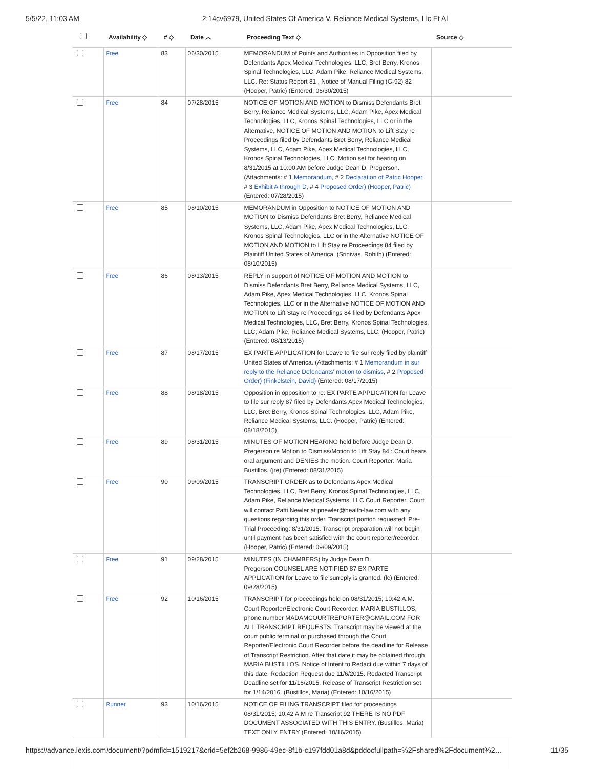5/5/22, 11:03 AM 2:14cv6979, United States Of America V. Reliance Medical Systems, Llc Et Al
| | Availability ◇ | # ◇ | Date ︿ | Proceeding Text ◇ | Source ◇ |
| --- | --- | --- | --- | --- | --- |
| | Free | 83 | 06/30/2015 | MEMORANDUM of Points and Authorities in Opposition filed by Defendants Apex Medical Technologies, LLC, Bret Berry, Kronos Spinal Technologies, LLC, Adam Pike, Reliance Medical Systems, LLC. Re: Status Report 81 , Notice of Manual Filing (G-92) 82 (Hooper, Patric) (Entered: 06/30/2015) | |
| | Free | 84 | 07/28/2015 | NOTICE OF MOTION AND MOTION to Dismiss Defendants Bret Berry, Reliance Medical Systems, LLC, Adam Pike, Apex Medical Technologies, LLC, Kronos Spinal Technologies, LLC or in the Alternative, NOTICE OF MOTION AND MOTION to Lift Stay re Proceedings filed by Defendants Bret Berry, Reliance Medical Systems, LLC, Adam Pike, Apex Medical Technologies, LLC, Kronos Spinal Technologies, LLC. Motion set for hearing on 8/31/2015 at 10:00 AM before Judge Dean D. Pregerson. (Attachments: # 1 Memorandum , # 2 Declaration of Patric Hooper , # 3 Exhibit A through D , # 4 Proposed Order) (Hooper, Patric) (Entered: 07/28/2015) | |
| | Free | 85 | 08/10/2015 | MEMORANDUM in Opposition to NOTICE OF MOTION AND MOTION to Dismiss Defendants Bret Berry, Reliance Medical Systems, LLC, Adam Pike, Apex Medical Technologies, LLC, Kronos Spinal Technologies, LLC or in the Alternative NOTICE OF MOTION AND MOTION to Lift Stay re Proceedings 84 filed by Plaintiff United States of America. (Srinivas, Rohith) (Entered: 08/10/2015) | |
| | Free | 86 | 08/13/2015 | REPLY in support of NOTICE OF MOTION AND MOTION to Dismiss Defendants Bret Berry, Reliance Medical Systems, LLC, Adam Pike, Apex Medical Technologies, LLC, Kronos Spinal Technologies, LLC or in the Alternative NOTICE OF MOTION AND MOTION to Lift Stay re Proceedings 84 filed by Defendants Apex Medical Technologies, LLC, Bret Berry, Kronos Spinal Technologies, LLC, Adam Pike, Reliance Medical Systems, LLC. (Hooper, Patric) (Entered: 08/13/2015) | |
| | Free | 87 | 08/17/2015 | EX PARTE APPLICATION for Leave to file sur reply filed by plaintiff United States of America. (Attachments: # 1 Memorandum in sur reply to the Reliance Defendants' motion to dismiss , # 2 Proposed Order) (Finkelstein, David) (Entered: 08/17/2015) | |
| | Free | 88 | 08/18/2015 | Opposition in opposition to re: EX PARTE APPLICATION for Leave to file sur reply 87 filed by Defendants Apex Medical Technologies, LLC, Bret Berry, Kronos Spinal Technologies, LLC, Adam Pike, Reliance Medical Systems, LLC. (Hooper, Patric) (Entered: 08/18/2015) | |
| | Free | 89 | 08/31/2015 | MINUTES OF MOTION HEARING held before Judge Dean D. Pregerson re Motion to Dismiss/Motion to Lift Stay 84 : Court hears oral argument and DENIES the motion. Court Reporter: Maria Bustillos. (jre) (Entered: 08/31/2015) | |
| | Free | 90 | 09/09/2015 | TRANSCRIPT ORDER as to Defendants Apex Medical Technologies, LLC, Bret Berry, Kronos Spinal Technologies, LLC, Adam Pike, Reliance Medical Systems, LLC Court Reporter. Court will contact Patti Newler at pnewler@health-law.com with any questions regarding this order. Transcript portion requested: Pre-Trial Proceeding: 8/31/2015. Transcript preparation will not begin until payment has been satisfied with the court reporter/recorder. (Hooper, Patric) (Entered: 09/09/2015) | |
| | Free | 91 | 09/28/2015 | MINUTES (IN CHAMBERS) by Judge Dean D. Pregerson:COUNSEL ARE NOTIFIED 87 EX PARTE APPLICATION for Leave to file surreply is granted. (lc) (Entered: 09/28/2015) | |
| | Free | 92 | 10/16/2015 | TRANSCRIPT for proceedings held on 08/31/2015; 10:42 A.M. Court Reporter/Electronic Court Recorder: MARIA BUSTILLOS, phone number MADAMCOURTREPORTER@GMAIL.COM FOR ALL TRANSCRIPT REQUESTS. Transcript may be viewed at the court public terminal or purchased through the Court Reporter/Electronic Court Recorder before the deadline for Release of Transcript Restriction. After that date it may be obtained through MARIA BUSTILLOS. Notice of Intent to Redact due within 7 days of this date. Redaction Request due 11/6/2015. Redacted Transcript Deadline set for 11/16/2015. Release of Transcript Restriction set for 1/14/2016. (Bustillos, Maria) (Entered: 10/16/2015) | |
| | Runner | 93 | 10/16/2015 | NOTICE OF FILING TRANSCRIPT filed for proceedings 08/31/2015; 10:42 A.M re Transcript 92 THERE IS NO PDF DOCUMENT ASSOCIATED WITH THIS ENTRY. (Bustillos, Maria) TEXT ONLY ENTRY (Entered: 10/16/2015) | |
https://advance.lexis.com/document/?pdmfid=1519217&crid=5ef2b268-9986-49ec-8f1b-c197fdd01a8d&pddocfullpath=%2Fshared%2Fdocument%2… 11/35